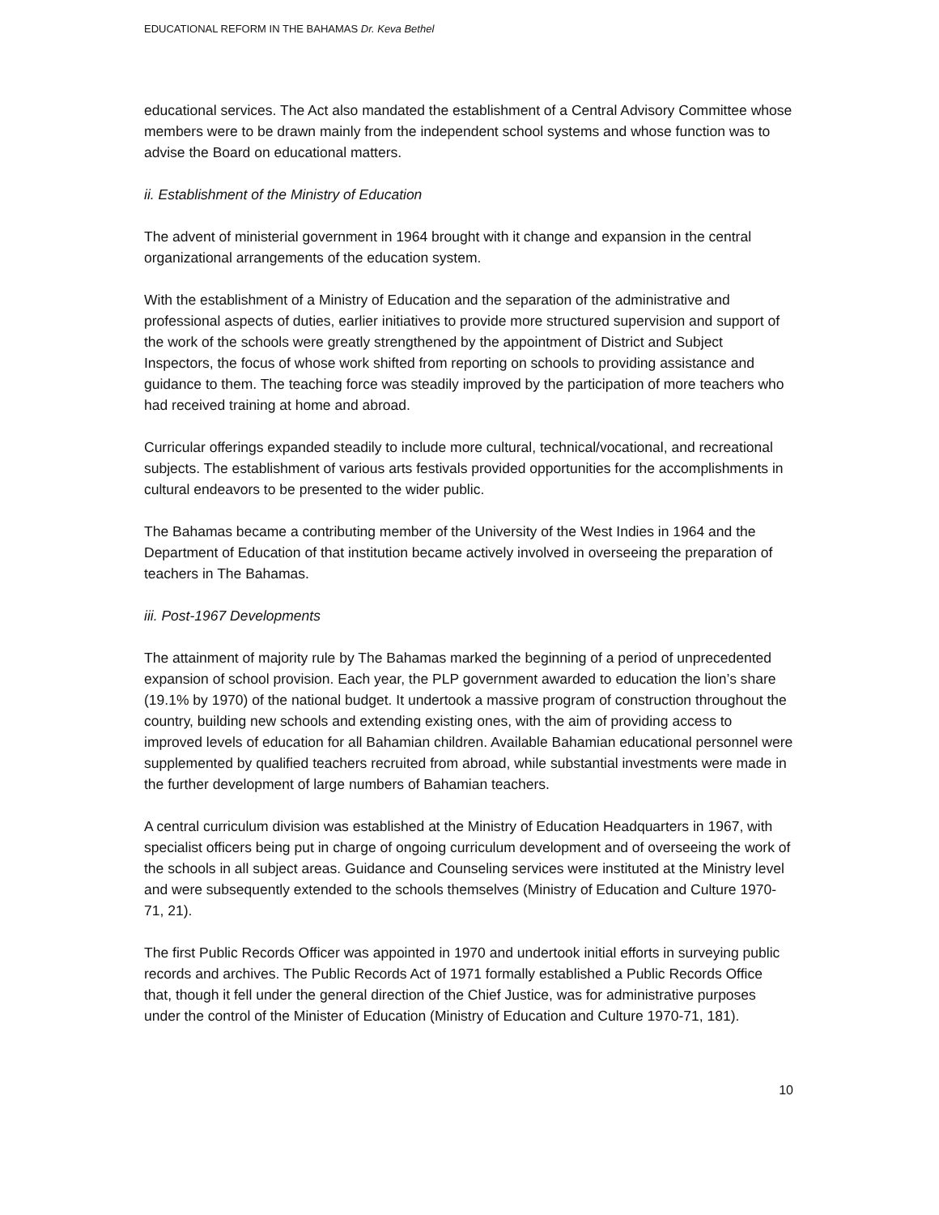EDUCATIONAL REFORM IN THE BAHAMAS Dr. Keva Bethel
educational services. The Act also mandated the establishment of a Central Advisory Committee whose members were to be drawn mainly from the independent school systems and whose function was to advise the Board on educational matters.
ii. Establishment of the Ministry of Education
The advent of ministerial government in 1964 brought with it change and expansion in the central organizational arrangements of the education system.
With the establishment of a Ministry of Education and the separation of the administrative and professional aspects of duties, earlier initiatives to provide more structured supervision and support of the work of the schools were greatly strengthened by the appointment of District and Subject Inspectors, the focus of whose work shifted from reporting on schools to providing assistance and guidance to them. The teaching force was steadily improved by the participation of more teachers who had received training at home and abroad.
Curricular offerings expanded steadily to include more cultural, technical/vocational, and recreational subjects. The establishment of various arts festivals provided opportunities for the accomplishments in cultural endeavors to be presented to the wider public.
The Bahamas became a contributing member of the University of the West Indies in 1964 and the Department of Education of that institution became actively involved in overseeing the preparation of teachers in The Bahamas.
iii. Post-1967 Developments
The attainment of majority rule by The Bahamas marked the beginning of a period of unprecedented expansion of school provision. Each year, the PLP government awarded to education the lion’s share (19.1% by 1970) of the national budget. It undertook a massive program of construction throughout the country, building new schools and extending existing ones, with the aim of providing access to improved levels of education for all Bahamian children. Available Bahamian educational personnel were supplemented by qualified teachers recruited from abroad, while substantial investments were made in the further development of large numbers of Bahamian teachers.
A central curriculum division was established at the Ministry of Education Headquarters in 1967, with specialist officers being put in charge of ongoing curriculum development and of overseeing the work of the schools in all subject areas. Guidance and Counseling services were instituted at the Ministry level and were subsequently extended to the schools themselves (Ministry of Education and Culture 1970-71, 21).
The first Public Records Officer was appointed in 1970 and undertook initial efforts in surveying public records and archives. The Public Records Act of 1971 formally established a Public Records Office that, though it fell under the general direction of the Chief Justice, was for administrative purposes under the control of the Minister of Education (Ministry of Education and Culture 1970-71, 181).
10